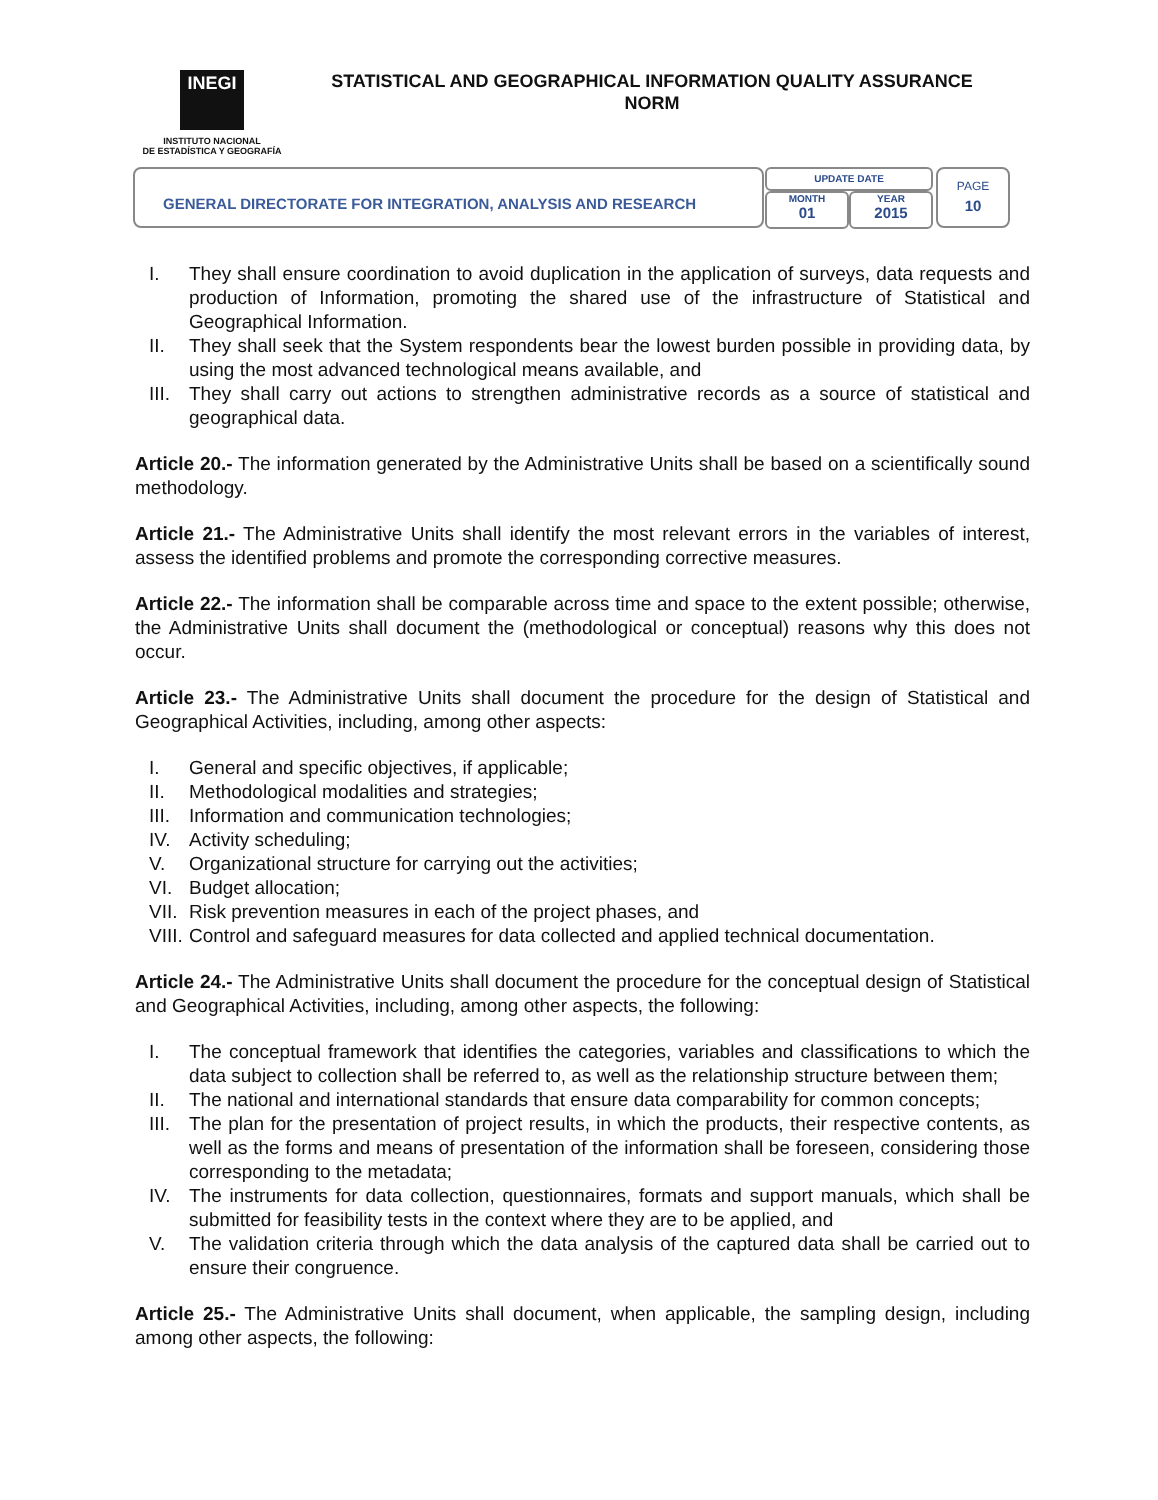INEGI
INSTITUTO NACIONAL
DE ESTADÍSTICA Y GEOGRAFÍA
STATISTICAL AND GEOGRAPHICAL INFORMATION QUALITY ASSURANCE
NORM
GENERAL DIRECTORATE FOR INTEGRATION, ANALYSIS AND RESEARCH
UPDATE DATE
MONTH
01
YEAR
2015
PAGE
10
I. They shall ensure coordination to avoid duplication in the application of surveys, data requests and production of Information, promoting the shared use of the infrastructure of Statistical and Geographical Information.
II. They shall seek that the System respondents bear the lowest burden possible in providing data, by using the most advanced technological means available, and
III. They shall carry out actions to strengthen administrative records as a source of statistical and geographical data.
Article 20.- The information generated by the Administrative Units shall be based on a scientifically sound methodology.
Article 21.- The Administrative Units shall identify the most relevant errors in the variables of interest, assess the identified problems and promote the corresponding corrective measures.
Article 22.- The information shall be comparable across time and space to the extent possible; otherwise, the Administrative Units shall document the (methodological or conceptual) reasons why this does not occur.
Article 23.- The Administrative Units shall document the procedure for the design of Statistical and Geographical Activities, including, among other aspects:
I. General and specific objectives, if applicable;
II. Methodological modalities and strategies;
III. Information and communication technologies;
IV. Activity scheduling;
V. Organizational structure for carrying out the activities;
VI. Budget allocation;
VII. Risk prevention measures in each of the project phases, and
VIII. Control and safeguard measures for data collected and applied technical documentation.
Article 24.- The Administrative Units shall document the procedure for the conceptual design of Statistical and Geographical Activities, including, among other aspects, the following:
I. The conceptual framework that identifies the categories, variables and classifications to which the data subject to collection shall be referred to, as well as the relationship structure between them;
II. The national and international standards that ensure data comparability for common concepts;
III. The plan for the presentation of project results, in which the products, their respective contents, as well as the forms and means of presentation of the information shall be foreseen, considering those corresponding to the metadata;
IV. The instruments for data collection, questionnaires, formats and support manuals, which shall be submitted for feasibility tests in the context where they are to be applied, and
V. The validation criteria through which the data analysis of the captured data shall be carried out to ensure their congruence.
Article 25.- The Administrative Units shall document, when applicable, the sampling design, including among other aspects, the following: